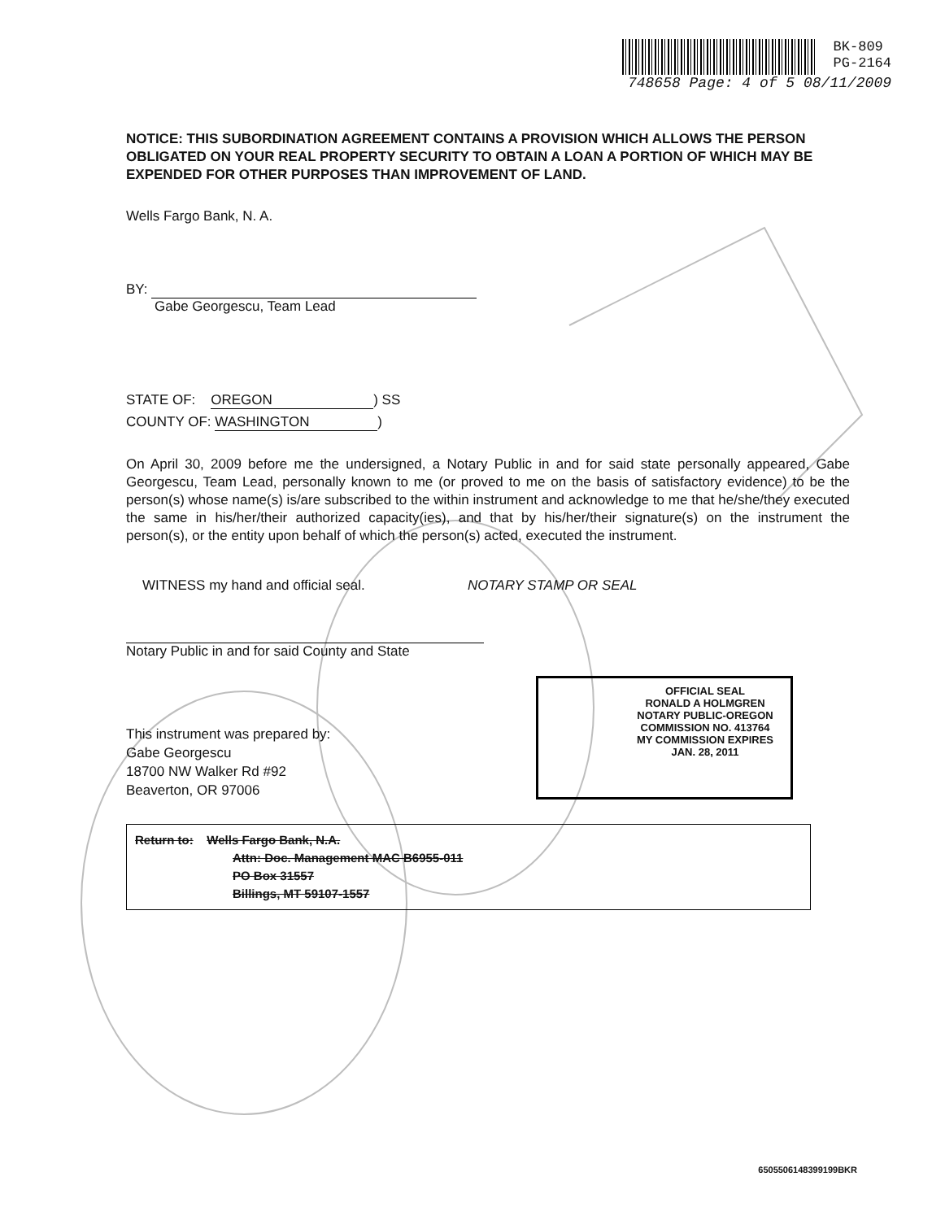BK-809
PG-2164
748658 Page: 4 of 5 08/11/2009
NOTICE: THIS SUBORDINATION AGREEMENT CONTAINS A PROVISION WHICH ALLOWS THE PERSON OBLIGATED ON YOUR REAL PROPERTY SECURITY TO OBTAIN A LOAN A PORTION OF WHICH MAY BE EXPENDED FOR OTHER PURPOSES THAN IMPROVEMENT OF LAND.
Wells Fargo Bank, N. A.
BY:
Gabe Georgescu, Team Lead
STATE OF: OREGON) SS
COUNTY OF: WASHINGTON)
On April 30, 2009 before me the undersigned, a Notary Public in and for said state personally appeared, Gabe Georgescu, Team Lead, personally known to me (or proved to me on the basis of satisfactory evidence) to be the person(s) whose name(s) is/are subscribed to the within instrument and acknowledge to me that he/she/they executed the same in his/her/their authorized capacity(ies), and that by his/her/their signature(s) on the instrument the person(s), or the entity upon behalf of which the person(s) acted, executed the instrument.
WITNESS my hand and official seal. NOTARY STAMP OR SEAL
Notary Public in and for said County and State
This instrument was prepared by:
Gabe Georgescu
18700 NW Walker Rd #92
Beaverton, OR 97006
OFFICIAL SEAL
RONALD A HOLMGREN
NOTARY PUBLIC-OREGON
COMMISSION NO. 413764
MY COMMISSION EXPIRES JAN. 28, 2011
Return to: Wells Fargo Bank, N.A.
Attn: Doc. Management MAC B6955-011
PO Box 31557
Billings, MT 59107-1557
6505506148399199BKR